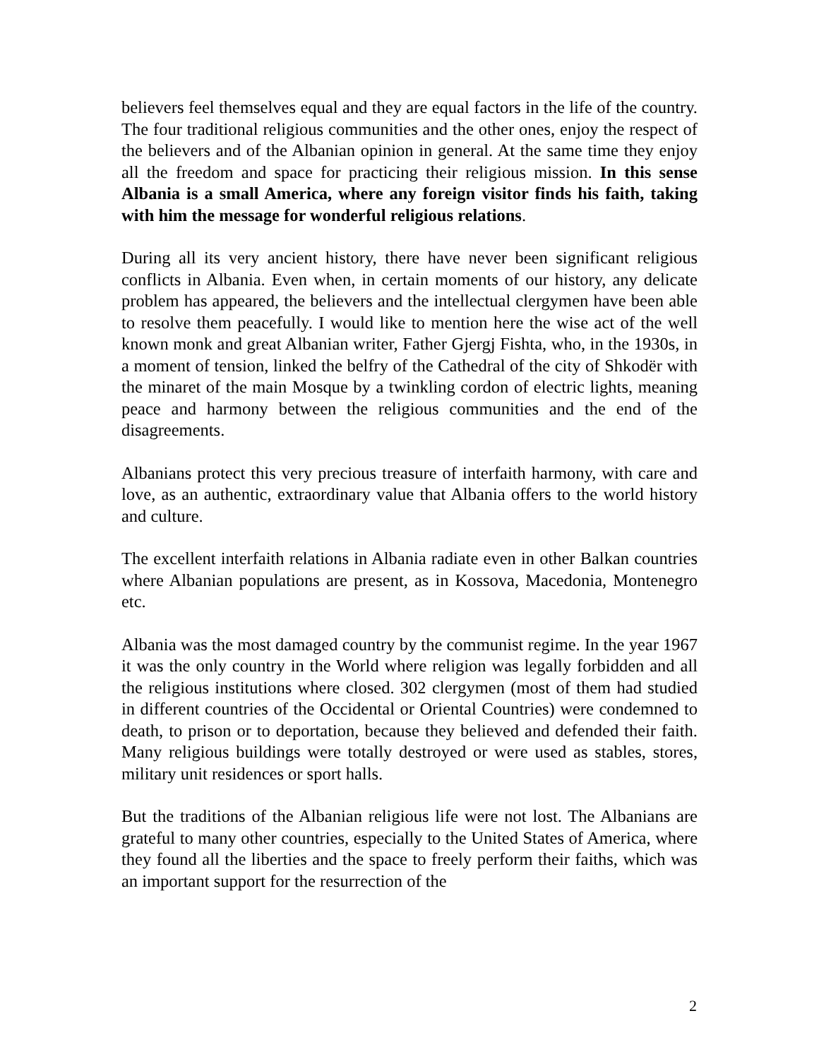believers feel themselves equal and they are equal factors in the life of the country. The four traditional religious communities and the other ones, enjoy the respect of the believers and of the Albanian opinion in general. At the same time they enjoy all the freedom and space for practicing their religious mission. In this sense Albania is a small America, where any foreign visitor finds his faith, taking with him the message for wonderful religious relations.
During all its very ancient history, there have never been significant religious conflicts in Albania. Even when, in certain moments of our history, any delicate problem has appeared, the believers and the intellectual clergymen have been able to resolve them peacefully. I would like to mention here the wise act of the well known monk and great Albanian writer, Father Gjergj Fishta, who, in the 1930s, in a moment of tension, linked the belfry of the Cathedral of the city of Shkodër with the minaret of the main Mosque by a twinkling cordon of electric lights, meaning peace and harmony between the religious communities and the end of the disagreements.
Albanians protect this very precious treasure of interfaith harmony, with care and love, as an authentic, extraordinary value that Albania offers to the world history and culture.
The excellent interfaith relations in Albania radiate even in other Balkan countries where Albanian populations are present, as in Kossova, Macedonia, Montenegro etc.
Albania was the most damaged country by the communist regime. In the year 1967 it was the only country in the World where religion was legally forbidden and all the religious institutions where closed. 302 clergymen (most of them had studied in different countries of the Occidental or Oriental Countries) were condemned to death, to prison or to deportation, because they believed and defended their faith. Many religious buildings were totally destroyed or were used as stables, stores, military unit residences or sport halls.
But the traditions of the Albanian religious life were not lost. The Albanians are grateful to many other countries, especially to the United States of America, where they found all the liberties and the space to freely perform their faiths, which was an important support for the resurrection of the
2